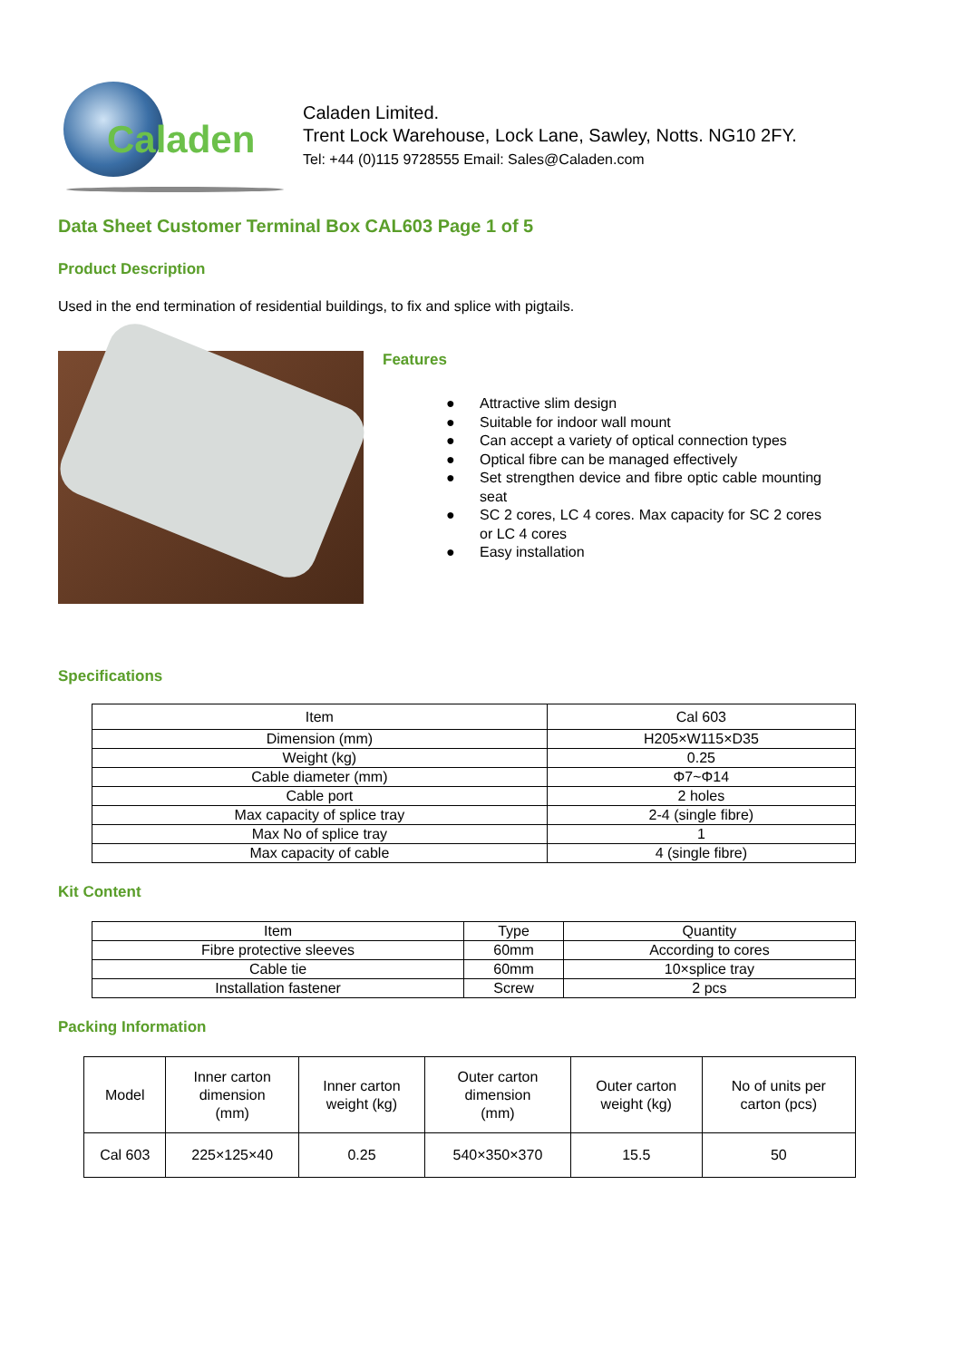Caladen
Caladen Limited.
Trent Lock Warehouse, Lock Lane, Sawley, Notts. NG10 2FY.
Tel: +44 (0)115 9728555 Email: Sales@Caladen.com
Data Sheet Customer Terminal Box CAL603 Page 1 of 5
Product Description
Used in the end termination of residential buildings, to fix and splice with pigtails.
Features
● Attractive slim design
● Suitable for indoor wall mount
● Can accept a variety of optical connection types
● Optical fibre can be managed effectively
● Set strengthen device and fibre optic cable mounting seat
● SC 2 cores, LC 4 cores. Max capacity for SC 2 cores or LC 4 cores
● Easy installation
Specifications
| Item | Cal 603 |
| --- | --- |
| Dimension (mm) | H205×W115×D35 |
| Weight (kg) | 0.25 |
| Cable diameter (mm) | Φ7~Φ14 |
| Cable port | 2 holes |
| Max capacity of splice tray | 2-4 (single fibre) |
| Max No of splice tray | 1 |
| Max capacity of cable | 4 (single fibre) |
Kit Content
| Item | Type | Quantity |
| --- | --- | --- |
| Fibre protective sleeves | 60mm | According to cores |
| Cable tie | 60mm | 10×splice tray |
| Installation fastener | Screw | 2 pcs |
Packing Information
| Model | Inner carton dimension (mm) | Inner carton weight (kg) | Outer carton dimension (mm) | Outer carton weight (kg) | No of units per carton (pcs) |
| --- | --- | --- | --- | --- | --- |
| Cal 603 | 225×125×40 | 0.25 | 540×350×370 | 15.5 | 50 |